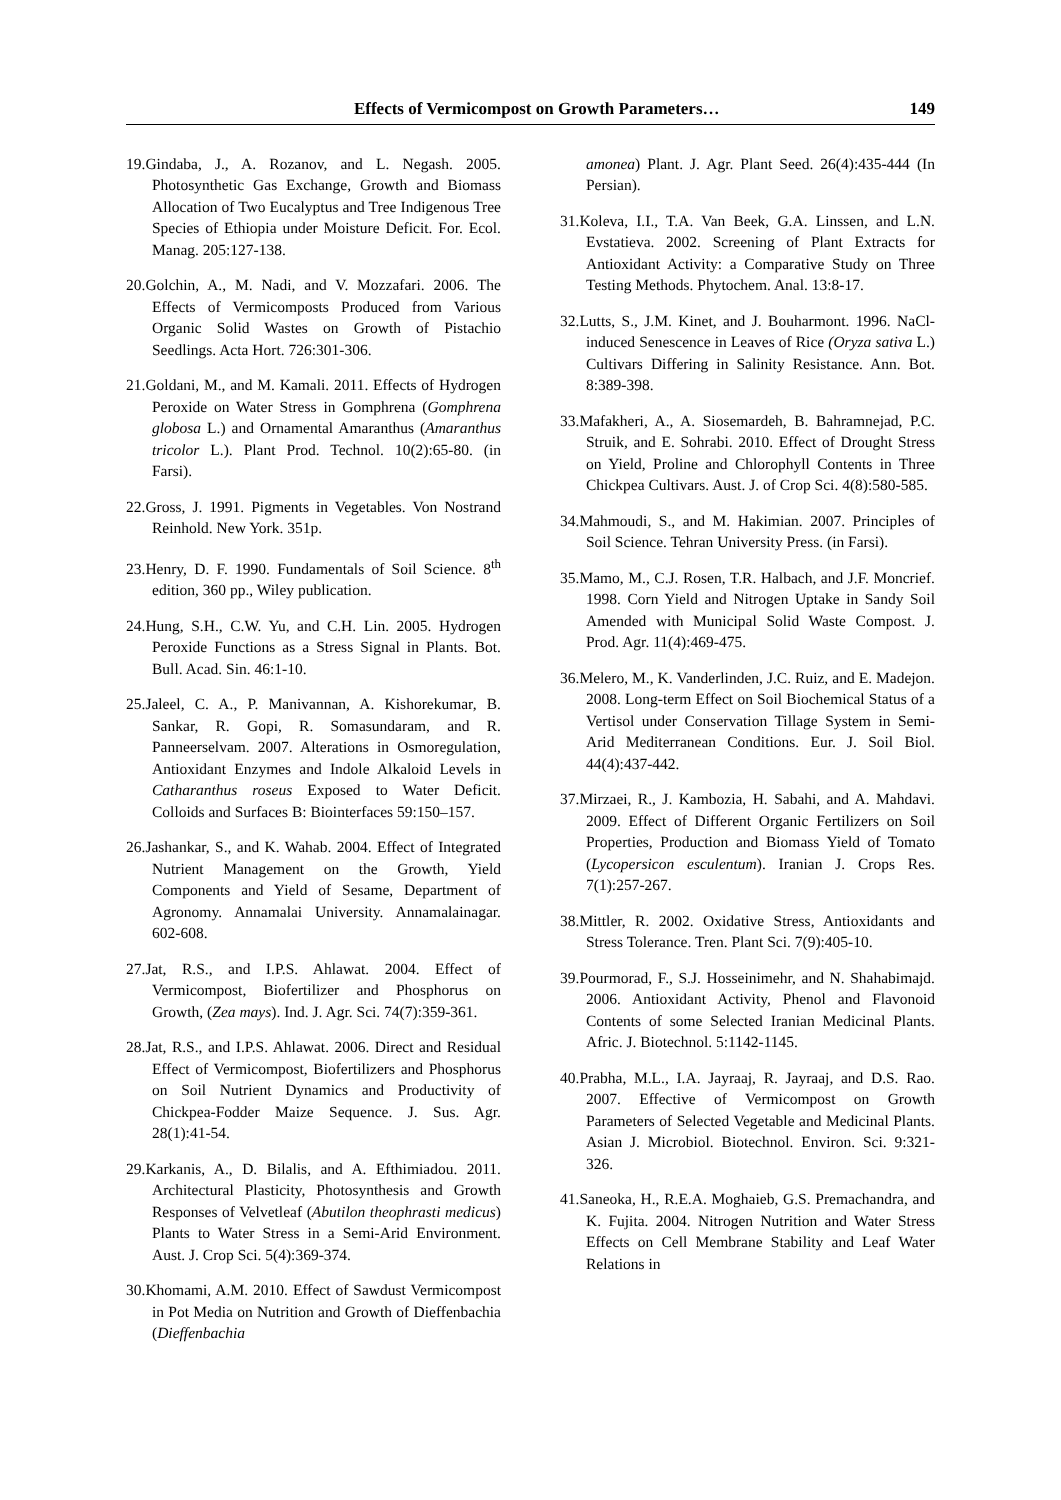Effects of Vermicompost on Growth Parameters… 149
19.Gindaba, J., A. Rozanov, and L. Negash. 2005. Photosynthetic Gas Exchange, Growth and Biomass Allocation of Two Eucalyptus and Tree Indigenous Tree Species of Ethiopia under Moisture Deficit. For. Ecol. Manag. 205:127-138.
20.Golchin, A., M. Nadi, and V. Mozzafari. 2006. The Effects of Vermicomposts Produced from Various Organic Solid Wastes on Growth of Pistachio Seedlings. Acta Hort. 726:301-306.
21.Goldani, M., and M. Kamali. 2011. Effects of Hydrogen Peroxide on Water Stress in Gomphrena (Gomphrena globosa L.) and Ornamental Amaranthus (Amaranthus tricolor L.). Plant Prod. Technol. 10(2):65-80. (in Farsi).
22.Gross, J. 1991. Pigments in Vegetables. Von Nostrand Reinhold. New York. 351p.
23.Henry, D. F. 1990. Fundamentals of Soil Science. 8<sup>th</sup> edition, 360 pp., Wiley publication.
24.Hung, S.H., C.W. Yu, and C.H. Lin. 2005. Hydrogen Peroxide Functions as a Stress Signal in Plants. Bot. Bull. Acad. Sin. 46:1-10.
25.Jaleel, C. A., P. Manivannan, A. Kishorekumar, B. Sankar, R. Gopi, R. Somasundaram, and R. Panneerselvam. 2007. Alterations in Osmoregulation, Antioxidant Enzymes and Indole Alkaloid Levels in Catharanthus roseus Exposed to Water Deficit. Colloids and Surfaces B: Biointerfaces 59:150–157.
26.Jashankar, S., and K. Wahab. 2004. Effect of Integrated Nutrient Management on the Growth, Yield Components and Yield of Sesame, Department of Agronomy. Annamalai University. Annamalainagar. 602-608.
27.Jat, R.S., and I.P.S. Ahlawat. 2004. Effect of Vermicompost, Biofertilizer and Phosphorus on Growth, (Zea mays). Ind. J. Agr. Sci. 74(7):359-361.
28.Jat, R.S., and I.P.S. Ahlawat. 2006. Direct and Residual Effect of Vermicompost, Biofertilizers and Phosphorus on Soil Nutrient Dynamics and Productivity of Chickpea-Fodder Maize Sequence. J. Sus. Agr. 28(1):41-54.
29.Karkanis, A., D. Bilalis, and A. Efthimiadou. 2011. Architectural Plasticity, Photosynthesis and Growth Responses of Velvetleaf (Abutilon theophrasti medicus) Plants to Water Stress in a Semi-Arid Environment. Aust. J. Crop Sci. 5(4):369-374.
30.Khomami, A.M. 2010. Effect of Sawdust Vermicompost in Pot Media on Nutrition and Growth of Dieffenbachia (Dieffenbachia
amonea) Plant. J. Agr. Plant Seed. 26(4):435-444 (In Persian).
31.Koleva, I.I., T.A. Van Beek, G.A. Linssen, and L.N. Evstatieva. 2002. Screening of Plant Extracts for Antioxidant Activity: a Comparative Study on Three Testing Methods. Phytochem. Anal. 13:8-17.
32.Lutts, S., J.M. Kinet, and J. Bouharmont. 1996. NaCl-induced Senescence in Leaves of Rice (Oryza sativa L.) Cultivars Differing in Salinity Resistance. Ann. Bot. 8:389-398.
33.Mafakheri, A., A. Siosemardeh, B. Bahramnejad, P.C. Struik, and E. Sohrabi. 2010. Effect of Drought Stress on Yield, Proline and Chlorophyll Contents in Three Chickpea Cultivars. Aust. J. of Crop Sci. 4(8):580-585.
34.Mahmoudi, S., and M. Hakimian. 2007. Principles of Soil Science. Tehran University Press. (in Farsi).
35.Mamo, M., C.J. Rosen, T.R. Halbach, and J.F. Moncrief. 1998. Corn Yield and Nitrogen Uptake in Sandy Soil Amended with Municipal Solid Waste Compost. J. Prod. Agr. 11(4):469-475.
36.Melero, M., K. Vanderlinden, J.C. Ruiz, and E. Madejon. 2008. Long-term Effect on Soil Biochemical Status of a Vertisol under Conservation Tillage System in Semi-Arid Mediterranean Conditions. Eur. J. Soil Biol. 44(4):437-442.
37.Mirzaei, R., J. Kambozia, H. Sabahi, and A. Mahdavi. 2009. Effect of Different Organic Fertilizers on Soil Properties, Production and Biomass Yield of Tomato (Lycopersicon esculentum). Iranian J. Crops Res. 7(1):257-267.
38.Mittler, R. 2002. Oxidative Stress, Antioxidants and Stress Tolerance. Tren. Plant Sci. 7(9):405-10.
39.Pourmorad, F., S.J. Hosseinimehr, and N. Shahabimajd. 2006. Antioxidant Activity, Phenol and Flavonoid Contents of some Selected Iranian Medicinal Plants. Afric. J. Biotechnol. 5:1142-1145.
40.Prabha, M.L., I.A. Jayraaj, R. Jayraaj, and D.S. Rao. 2007. Effective of Vermicompost on Growth Parameters of Selected Vegetable and Medicinal Plants. Asian J. Microbiol. Biotechnol. Environ. Sci. 9:321-326.
41.Saneoka, H., R.E.A. Moghaieb, G.S. Premachandra, and K. Fujita. 2004. Nitrogen Nutrition and Water Stress Effects on Cell Membrane Stability and Leaf Water Relations in